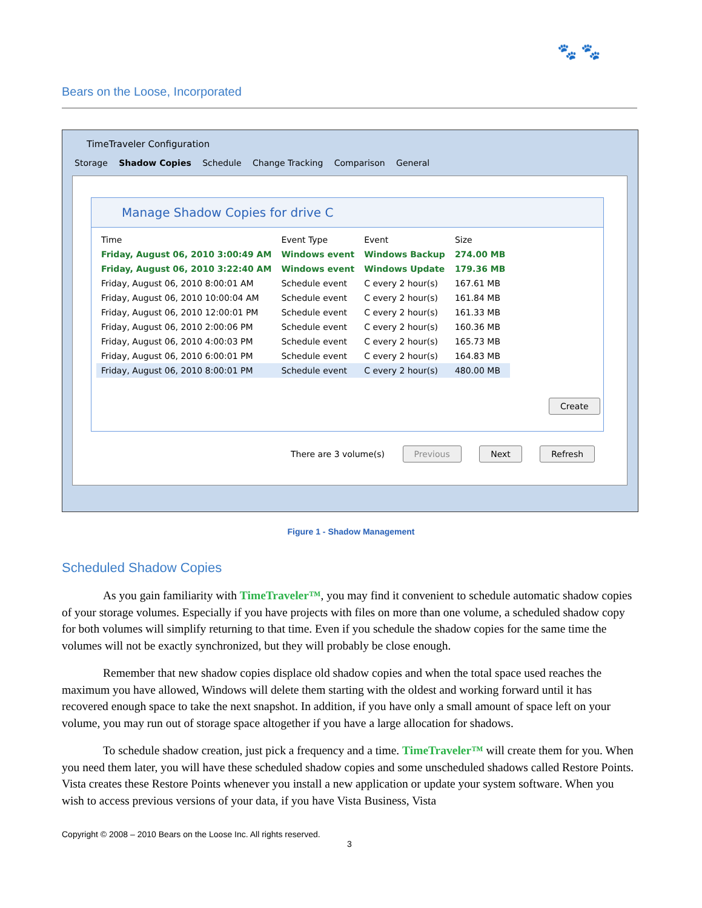🐾 🐾
Bears on the Loose, Incorporated
TimeTraveler Configuration
Storage Shadow Copies Schedule Change Tracking Comparison General
Manage Shadow Copies for drive C
| Time | Event Type | Event | Size |
| --- | --- | --- | --- |
| Friday, August 06, 2010 3:00:49 AM | Windows event | Windows Backup | 274.00 MB |
| Friday, August 06, 2010 3:22:40 AM | Windows event | Windows Update | 179.36 MB |
| Friday, August 06, 2010 8:00:01 AM | Schedule event | C every 2 hour(s) | 167.61 MB |
| Friday, August 06, 2010 10:00:04 AM | Schedule event | C every 2 hour(s) | 161.84 MB |
| Friday, August 06, 2010 12:00:01 PM | Schedule event | C every 2 hour(s) | 161.33 MB |
| Friday, August 06, 2010 2:00:06 PM | Schedule event | C every 2 hour(s) | 160.36 MB |
| Friday, August 06, 2010 4:00:03 PM | Schedule event | C every 2 hour(s) | 165.73 MB |
| Friday, August 06, 2010 6:00:01 PM | Schedule event | C every 2 hour(s) | 164.83 MB |
| Friday, August 06, 2010 8:00:01 PM | Schedule event | C every 2 hour(s) | 480.00 MB |
Create
There are 3 volume(s) Previous Next Refresh
Figure 1 - Shadow Management
Scheduled Shadow Copies
As you gain familiarity with TimeTraveler™, you may find it convenient to schedule automatic shadow copies of your storage volumes. Especially if you have projects with files on more than one volume, a scheduled shadow copy for both volumes will simplify returning to that time. Even if you schedule the shadow copies for the same time the volumes will not be exactly synchronized, but they will probably be close enough.
Remember that new shadow copies displace old shadow copies and when the total space used reaches the maximum you have allowed, Windows will delete them starting with the oldest and working forward until it has recovered enough space to take the next snapshot. In addition, if you have only a small amount of space left on your volume, you may run out of storage space altogether if you have a large allocation for shadows.
To schedule shadow creation, just pick a frequency and a time. TimeTraveler™ will create them for you. When you need them later, you will have these scheduled shadow copies and some unscheduled shadows called Restore Points. Vista creates these Restore Points whenever you install a new application or update your system software. When you wish to access previous versions of your data, if you have Vista Business, Vista
Copyright © 2008 – 2010 Bears on the Loose Inc. All rights reserved.
3